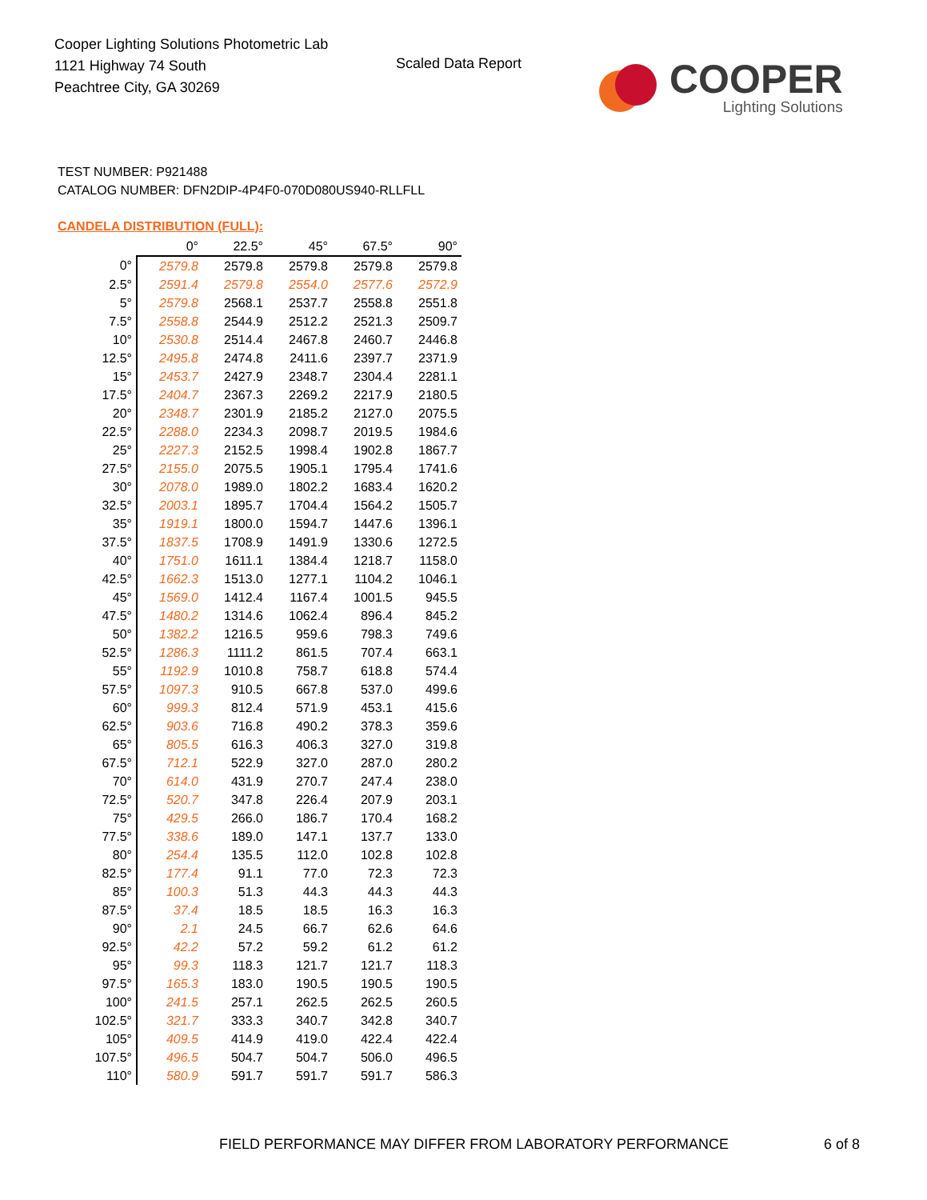Cooper Lighting Solutions Photometric Lab
1121 Highway 74 South
Peachtree City, GA 30269
Scaled Data Report
COOPER
Lighting Solutions
TEST NUMBER: P921488
CATALOG NUMBER: DFN2DIP-4P4F0-070D080US940-RLLFLL
CANDELA DISTRIBUTION (FULL):
| | 0° | 22.5° | 45° | 67.5° | 90° |
| --- | --- | --- | --- | --- | --- |
| 0° | 2579.8 | 2579.8 | 2579.8 | 2579.8 | 2579.8 |
| 2.5° | 2591.4 | 2579.8 | 2554.0 | 2577.6 | 2572.9 |
| 5° | 2579.8 | 2568.1 | 2537.7 | 2558.8 | 2551.8 |
| 7.5° | 2558.8 | 2544.9 | 2512.2 | 2521.3 | 2509.7 |
| 10° | 2530.8 | 2514.4 | 2467.8 | 2460.7 | 2446.8 |
| 12.5° | 2495.8 | 2474.8 | 2411.6 | 2397.7 | 2371.9 |
| 15° | 2453.7 | 2427.9 | 2348.7 | 2304.4 | 2281.1 |
| 17.5° | 2404.7 | 2367.3 | 2269.2 | 2217.9 | 2180.5 |
| 20° | 2348.7 | 2301.9 | 2185.2 | 2127.0 | 2075.5 |
| 22.5° | 2288.0 | 2234.3 | 2098.7 | 2019.5 | 1984.6 |
| 25° | 2227.3 | 2152.5 | 1998.4 | 1902.8 | 1867.7 |
| 27.5° | 2155.0 | 2075.5 | 1905.1 | 1795.4 | 1741.6 |
| 30° | 2078.0 | 1989.0 | 1802.2 | 1683.4 | 1620.2 |
| 32.5° | 2003.1 | 1895.7 | 1704.4 | 1564.2 | 1505.7 |
| 35° | 1919.1 | 1800.0 | 1594.7 | 1447.6 | 1396.1 |
| 37.5° | 1837.5 | 1708.9 | 1491.9 | 1330.6 | 1272.5 |
| 40° | 1751.0 | 1611.1 | 1384.4 | 1218.7 | 1158.0 |
| 42.5° | 1662.3 | 1513.0 | 1277.1 | 1104.2 | 1046.1 |
| 45° | 1569.0 | 1412.4 | 1167.4 | 1001.5 | 945.5 |
| 47.5° | 1480.2 | 1314.6 | 1062.4 | 896.4 | 845.2 |
| 50° | 1382.2 | 1216.5 | 959.6 | 798.3 | 749.6 |
| 52.5° | 1286.3 | 1111.2 | 861.5 | 707.4 | 663.1 |
| 55° | 1192.9 | 1010.8 | 758.7 | 618.8 | 574.4 |
| 57.5° | 1097.3 | 910.5 | 667.8 | 537.0 | 499.6 |
| 60° | 999.3 | 812.4 | 571.9 | 453.1 | 415.6 |
| 62.5° | 903.6 | 716.8 | 490.2 | 378.3 | 359.6 |
| 65° | 805.5 | 616.3 | 406.3 | 327.0 | 319.8 |
| 67.5° | 712.1 | 522.9 | 327.0 | 287.0 | 280.2 |
| 70° | 614.0 | 431.9 | 270.7 | 247.4 | 238.0 |
| 72.5° | 520.7 | 347.8 | 226.4 | 207.9 | 203.1 |
| 75° | 429.5 | 266.0 | 186.7 | 170.4 | 168.2 |
| 77.5° | 338.6 | 189.0 | 147.1 | 137.7 | 133.0 |
| 80° | 254.4 | 135.5 | 112.0 | 102.8 | 102.8 |
| 82.5° | 177.4 | 91.1 | 77.0 | 72.3 | 72.3 |
| 85° | 100.3 | 51.3 | 44.3 | 44.3 | 44.3 |
| 87.5° | 37.4 | 18.5 | 18.5 | 16.3 | 16.3 |
| 90° | 2.1 | 24.5 | 66.7 | 62.6 | 64.6 |
| 92.5° | 42.2 | 57.2 | 59.2 | 61.2 | 61.2 |
| 95° | 99.3 | 118.3 | 121.7 | 121.7 | 118.3 |
| 97.5° | 165.3 | 183.0 | 190.5 | 190.5 | 190.5 |
| 100° | 241.5 | 257.1 | 262.5 | 262.5 | 260.5 |
| 102.5° | 321.7 | 333.3 | 340.7 | 342.8 | 340.7 |
| 105° | 409.5 | 414.9 | 419.0 | 422.4 | 422.4 |
| 107.5° | 496.5 | 504.7 | 504.7 | 506.0 | 496.5 |
| 110° | 580.9 | 591.7 | 591.7 | 591.7 | 586.3 |
FIELD PERFORMANCE MAY DIFFER FROM LABORATORY PERFORMANCE
6 of 8